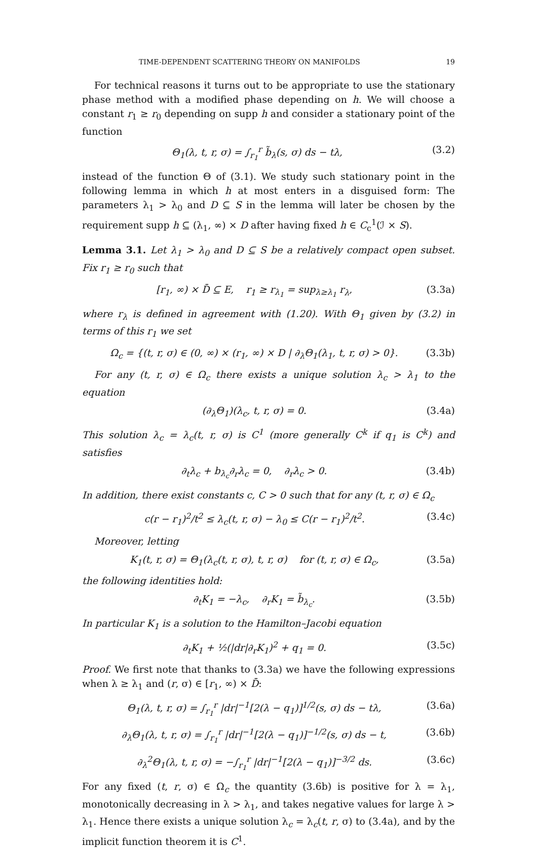TIME-DEPENDENT SCATTERING THEORY ON MANIFOLDS 19
For technical reasons it turns out to be appropriate to use the stationary phase method with a modified phase depending on h. We will choose a constant r<sub>1</sub> ≥ r<sub>0</sub> depending on supp h and consider a stationary point of the function
Θ<sub>1</sub>(λ, t, r, σ) = ∫<sub>r<sub>1</sub></sub><sup>r</sup> b̃<sub>λ</sub>(s, σ) ds − tλ, (3.2)
instead of the function Θ of (3.1). We study such stationary point in the following lemma in which h at most enters in a disguised form: The parameters λ<sub>1</sub> > λ<sub>0</sub> and D ⊆ S in the lemma will later be chosen by the requirement supp h ⊆ (λ<sub>1</sub>, ∞) × D after having fixed h ∈ C<sub>c</sub><sup>1</sup>(ℐ × S).
Lemma 3.1. Let λ<sub>1</sub> > λ<sub>0</sub> and D ⊆ S be a relatively compact open subset. Fix r<sub>1</sub> ≥ r<sub>0</sub> such that
[r<sub>1</sub>, ∞) × D̄ ⊆ E, r<sub>1</sub> ≥ r<sub>λ<sub>1</sub></sub> = sup<sub>λ≥λ<sub>1</sub></sub> r<sub>λ</sub>, (3.3a)
where r<sub>λ</sub> is defined in agreement with (1.20). With Θ<sub>1</sub> given by (3.2) in terms of this r<sub>1</sub> we set
Ω<sub>c</sub> = {(t, r, σ) ∈ (0, ∞) × (r<sub>1</sub>, ∞) × D | ∂<sub>λ</sub>Θ<sub>1</sub>(λ<sub>1</sub>, t, r, σ) > 0}. (3.3b)
For any (t, r, σ) ∈ Ω<sub>c</sub> there exists a unique solution λ<sub>c</sub> > λ<sub>1</sub> to the equation
(∂<sub>λ</sub>Θ<sub>1</sub>)(λ<sub>c</sub>, t, r, σ) = 0. (3.4a)
This solution λ<sub>c</sub> = λ<sub>c</sub>(t, r, σ) is C<sup>1</sup> (more generally C<sup>k</sup> if q<sub>1</sub> is C<sup>k</sup>) and satisfies
∂<sub>t</sub>λ<sub>c</sub> + b<sub>λ<sub>c</sub></sub>∂<sub>r</sub>λ<sub>c</sub> = 0, ∂<sub>r</sub>λ<sub>c</sub> > 0. (3.4b)
In addition, there exist constants c, C > 0 such that for any (t, r, σ) ∈ Ω<sub>c</sub>
c(r − r<sub>1</sub>)<sup>2</sup>/t<sup>2</sup> ≤ λ<sub>c</sub>(t, r, σ) − λ<sub>0</sub> ≤ C(r − r<sub>1</sub>)<sup>2</sup>/t<sup>2</sup>. (3.4c)
Moreover, letting
K<sub>1</sub>(t, r, σ) = Θ<sub>1</sub>(λ<sub>c</sub>(t, r, σ), t, r, σ) for (t, r, σ) ∈ Ω<sub>c</sub>, (3.5a)
the following identities hold:
∂<sub>t</sub>K<sub>1</sub> = −λ<sub>c</sub>, ∂<sub>r</sub>K<sub>1</sub> = b̃<sub>λ<sub>c</sub></sub>. (3.5b)
In particular K<sub>1</sub> is a solution to the Hamilton–Jacobi equation
∂<sub>t</sub>K<sub>1</sub> + ½(|dr|∂<sub>r</sub>K<sub>1</sub>)<sup>2</sup> + q<sub>1</sub> = 0. (3.5c)
Proof. We first note that thanks to (3.3a) we have the following expressions when λ ≥ λ<sub>1</sub> and (r, σ) ∈ [r<sub>1</sub>, ∞) × D̄:
Θ<sub>1</sub>(λ, t, r, σ) = ∫<sub>r<sub>1</sub></sub><sup>r</sup> |dr|<sup>−1</sup>[2(λ − q<sub>1</sub>)]<sup>1/2</sup>(s, σ) ds − tλ, (3.6a)
∂<sub>λ</sub>Θ<sub>1</sub>(λ, t, r, σ) = ∫<sub>r<sub>1</sub></sub><sup>r</sup> |dr|<sup>−1</sup>[2(λ − q<sub>1</sub>)]<sup>−1/2</sup>(s, σ) ds − t, (3.6b)
∂<sub>λ</sub><sup>2</sup>Θ<sub>1</sub>(λ, t, r, σ) = −∫<sub>r<sub>1</sub></sub><sup>r</sup> |dr|<sup>−1</sup>[2(λ − q<sub>1</sub>)]<sup>−3/2</sup> ds. (3.6c)
For any fixed (t, r, σ) ∈ Ω<sub>c</sub> the quantity (3.6b) is positive for λ = λ<sub>1</sub>, monotonically decreasing in λ > λ<sub>1</sub>, and takes negative values for large λ > λ<sub>1</sub>. Hence there exists a unique solution λ<sub>c</sub> = λ<sub>c</sub>(t, r, σ) to (3.4a), and by the implicit function theorem it is C<sup>1</sup>.